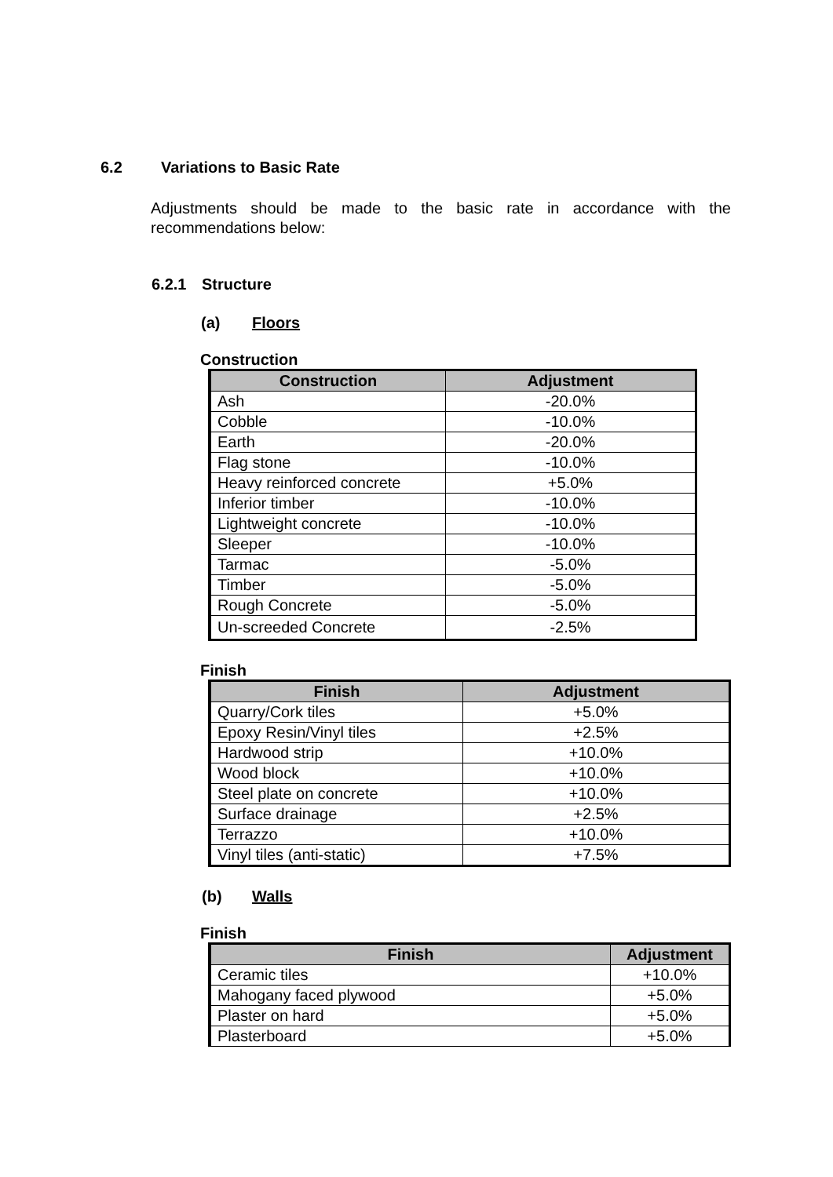6.2 Variations to Basic Rate
Adjustments should be made to the basic rate in accordance with the recommendations below:
6.2.1 Structure
(a) Floors
Construction
| Construction | Adjustment |
| --- | --- |
| Ash | -20.0% |
| Cobble | -10.0% |
| Earth | -20.0% |
| Flag stone | -10.0% |
| Heavy reinforced concrete | +5.0% |
| Inferior timber | -10.0% |
| Lightweight concrete | -10.0% |
| Sleeper | -10.0% |
| Tarmac | -5.0% |
| Timber | -5.0% |
| Rough Concrete | -5.0% |
| Un-screeded Concrete | -2.5% |
Finish
| Finish | Adjustment |
| --- | --- |
| Quarry/Cork tiles | +5.0% |
| Epoxy Resin/Vinyl tiles | +2.5% |
| Hardwood strip | +10.0% |
| Wood block | +10.0% |
| Steel plate on concrete | +10.0% |
| Surface drainage | +2.5% |
| Terrazzo | +10.0% |
| Vinyl tiles (anti-static) | +7.5% |
(b) Walls
Finish
| Finish | Adjustment |
| --- | --- |
| Ceramic tiles | +10.0% |
| Mahogany faced plywood | +5.0% |
| Plaster on hard | +5.0% |
| Plasterboard | +5.0% |